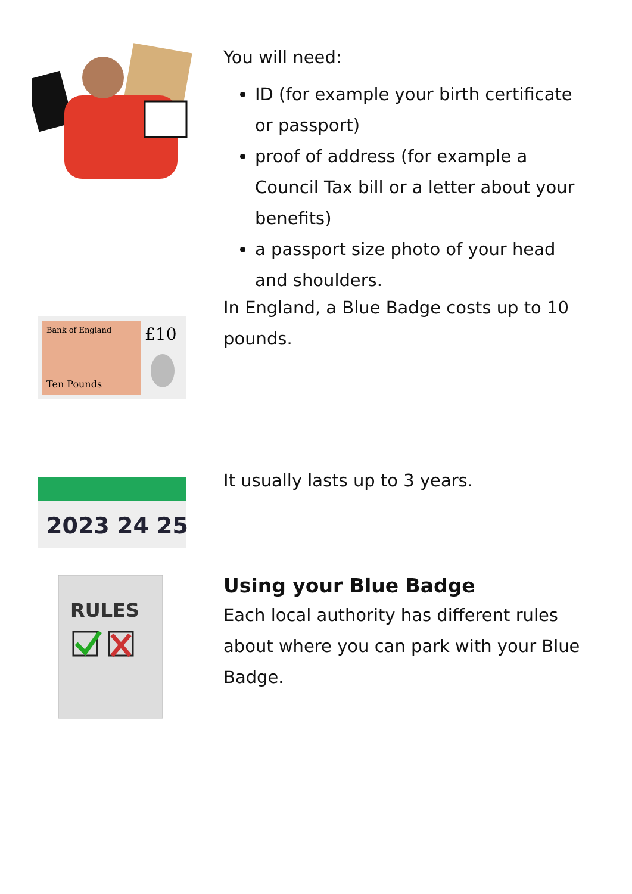You will need:
ID (for example your birth certificate or passport)
proof of address (for example a Council Tax bill or a letter about your benefits)
a passport size photo of your head and shoulders.
Bank of England
£10
Ten Pounds
In England, a Blue Badge costs up to 10 pounds.
2023 24 25
It usually lasts up to 3 years.
RULES
Using your Blue Badge
Each local authority has different rules about where you can park with your Blue Badge.